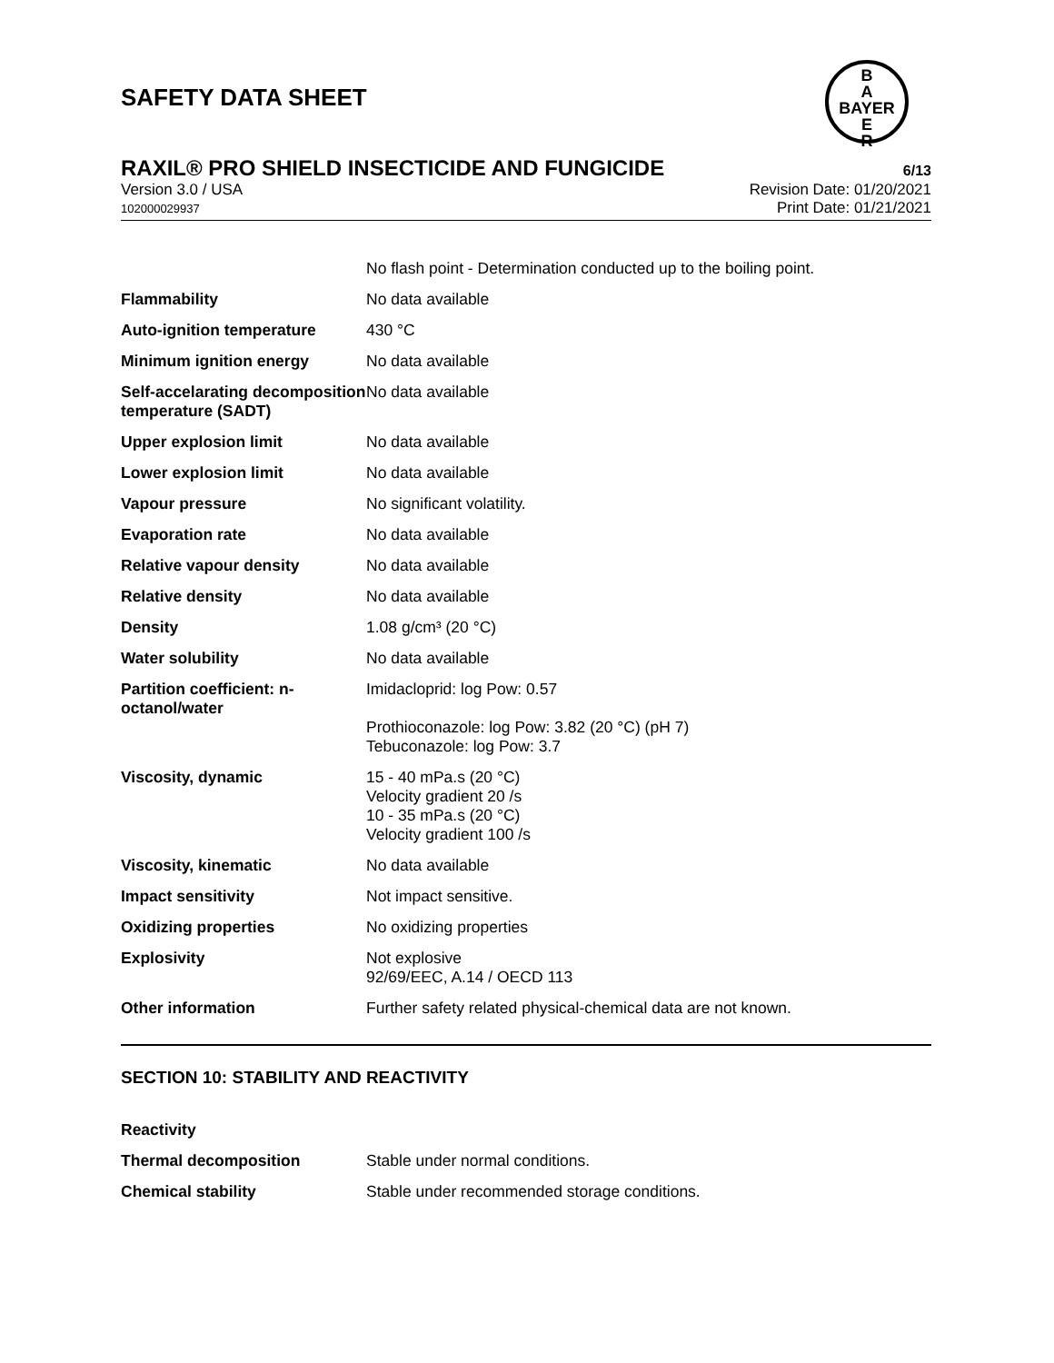SAFETY DATA SHEET
B
A
BAYER
E
R
RAXIL® PRO SHIELD INSECTICIDE AND FUNGICIDE
6/13
Version 3.0 / USA
102000029937
Revision Date: 01/20/2021
Print Date: 01/21/2021
| | No flash point - Determination conducted up to the boiling point. |
| Flammability | No data available |
| Auto-ignition temperature | 430 °C |
| Minimum ignition energy | No data available |
| Self-accelarating decomposition temperature (SADT) | No data available |
| Upper explosion limit | No data available |
| Lower explosion limit | No data available |
| Vapour pressure | No significant volatility. |
| Evaporation rate | No data available |
| Relative vapour density | No data available |
| Relative density | No data available |
| Density | 1.08 g/cm³ (20 °C) |
| Water solubility | No data available |
| Partition coefficient: n-octanol/water | Imidacloprid: log Pow: 0.57 Prothioconazole: log Pow: 3.82 (20 °C) (pH 7) Tebuconazole: log Pow: 3.7 |
| Viscosity, dynamic | 15 - 40 mPa.s (20 °C) Velocity gradient 20 /s 10 - 35 mPa.s (20 °C) Velocity gradient 100 /s |
| Viscosity, kinematic | No data available |
| Impact sensitivity | Not impact sensitive. |
| Oxidizing properties | No oxidizing properties |
| Explosivity | Not explosive 92/69/EEC, A.14 / OECD 113 |
| Other information | Further safety related physical-chemical data are not known. |
SECTION 10: STABILITY AND REACTIVITY
| Reactivity | |
| Thermal decomposition | Stable under normal conditions. |
| Chemical stability | Stable under recommended storage conditions. |